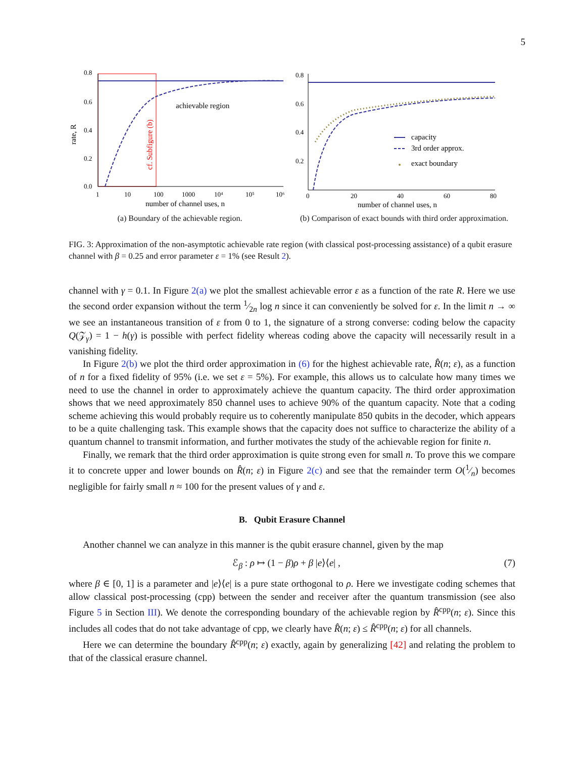5
0.8
0.6
0.4
0.2
0.0
rate, R
cf. Subfigure (b)
achievable region
1
10
100
1000
10⁴
10⁵
10⁶
number of channel uses, n
(a) Boundary of the achievable region.
0.8
0.6
0.4
0.2
capacity
3rd order approx.
exact boundary
0
20
40
60
80
number of channel uses, n
(b) Comparison of exact bounds with third order approximation.
FIG. 3: Approximation of the non-asymptotic achievable rate region (with classical post-processing assistance) of a qubit erasure channel with β = 0.25 and error parameter ε = 1% (see Result 2).
channel with γ = 0.1. In Figure 2(a) we plot the smallest achievable error ε as a function of the rate R. Here we use the second order expansion without the term 1⁄2n log n since it can conveniently be solved for ε. In the limit n → ∞ we see an instantaneous transition of ε from 0 to 1, the signature of a strong converse: coding below the capacity Q(𝒵<sub>γ</sub>) = 1 − h(γ) is possible with perfect fidelity whereas coding above the capacity will necessarily result in a vanishing fidelity.
In Figure 2(b) we plot the third order approximation in (6) for the highest achievable rate, R̂(n; ε), as a function of n for a fixed fidelity of 95% (i.e. we set ε = 5%). For example, this allows us to calculate how many times we need to use the channel in order to approximately achieve the quantum capacity. The third order approximation shows that we need approximately 850 channel uses to achieve 90% of the quantum capacity. Note that a coding scheme achieving this would probably require us to coherently manipulate 850 qubits in the decoder, which appears to be a quite challenging task. This example shows that the capacity does not suffice to characterize the ability of a quantum channel to transmit information, and further motivates the study of the achievable region for finite n.
Finally, we remark that the third order approximation is quite strong even for small n. To prove this we compare it to concrete upper and lower bounds on R̂(n; ε) in Figure 2(c) and see that the remainder term O(1⁄n) becomes negligible for fairly small n ≈ 100 for the present values of γ and ε.
B. Qubit Erasure Channel
Another channel we can analyze in this manner is the qubit erasure channel, given by the map
ℰ<sub>β</sub> : ρ ↦ (1 − β)ρ + β |e⟩⟨e| , (7)
where β ∈ [0, 1] is a parameter and |e⟩⟨e| is a pure state orthogonal to ρ. Here we investigate coding schemes that allow classical post-processing (cpp) between the sender and receiver after the quantum transmission (see also Figure 5 in Section III). We denote the corresponding boundary of the achievable region by R̂<sup>cpp</sup>(n; ε). Since this includes all codes that do not take advantage of cpp, we clearly have R̂(n; ε) ≤ R̂<sup>cpp</sup>(n; ε) for all channels.
Here we can determine the boundary R̂<sup>cpp</sup>(n; ε) exactly, again by generalizing [42] and relating the problem to that of the classical erasure channel.